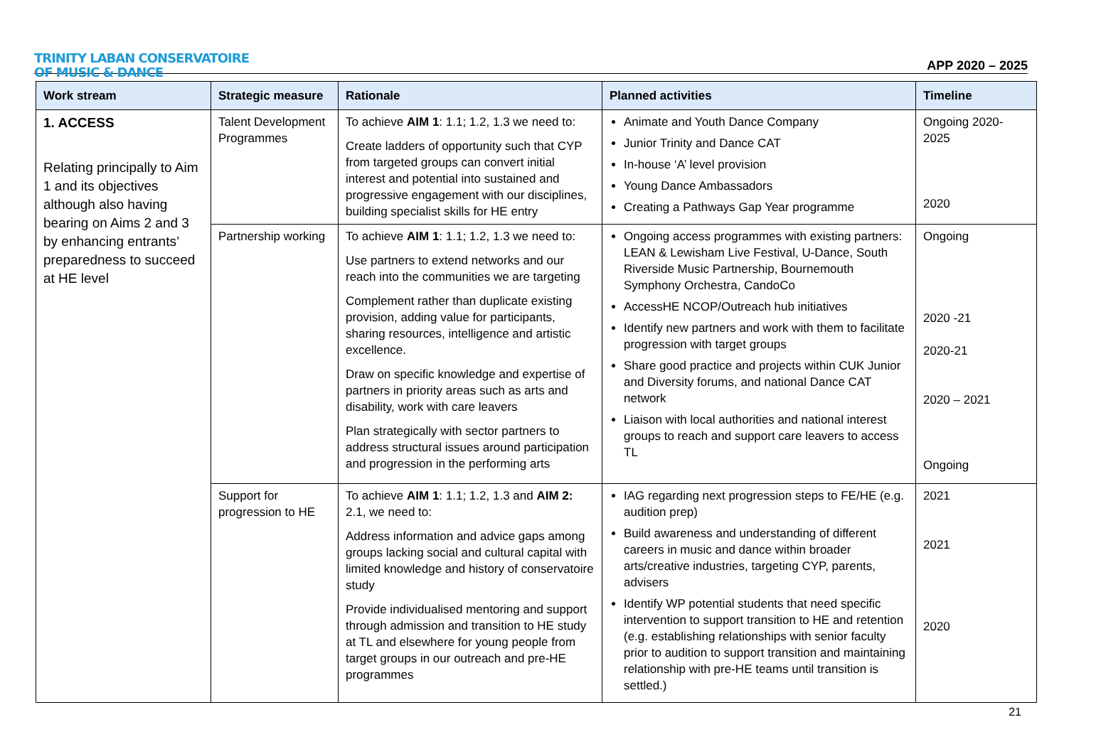TRINITY LABAN CONSERVATOIRE
OF MUSIC & DANCE
APP 2020 – 2025
| Work stream | Strategic measure | Rationale | Planned activities | Timeline |
| --- | --- | --- | --- | --- |
| 1. ACCESS Relating principally to Aim 1 and its objectives although also having bearing on Aims 2 and 3 by enhancing entrants’ preparedness to succeed at HE level | Talent Development Programmes | To achieve AIM 1 : 1.1; 1.2, 1.3 we need to: Create ladders of opportunity such that CYP from targeted groups can convert initial interest and potential into sustained and progressive engagement with our disciplines, building specialist skills for HE entry | Animate and Youth Dance Company Junior Trinity and Dance CAT In-house ‘A’ level provision Young Dance Ambassadors Creating a Pathways Gap Year programme | Ongoing 2020-2025 2020 |
| | Partnership working | To achieve AIM 1 : 1.1; 1.2, 1.3 we need to: Use partners to extend networks and our reach into the communities we are targeting Complement rather than duplicate existing provision, adding value for participants, sharing resources, intelligence and artistic excellence. Draw on specific knowledge and expertise of partners in priority areas such as arts and disability, work with care leavers Plan strategically with sector partners to address structural issues around participation and progression in the performing arts | Ongoing access programmes with existing partners: LEAN & Lewisham Live Festival, U-Dance, South Riverside Music Partnership, Bournemouth Symphony Orchestra, CandoCo AccessHE NCOP/Outreach hub initiatives Identify new partners and work with them to facilitate progression with target groups Share good practice and projects within CUK Junior and Diversity forums, and national Dance CAT network Liaison with local authorities and national interest groups to reach and support care leavers to access TL | Ongoing 2020 -21 2020-21 2020 – 2021 Ongoing |
| | Support for progression to HE | To achieve AIM 1 : 1.1; 1.2, 1.3 and AIM 2: 2.1, we need to: Address information and advice gaps among groups lacking social and cultural capital with limited knowledge and history of conservatoire study Provide individualised mentoring and support through admission and transition to HE study at TL and elsewhere for young people from target groups in our outreach and pre-HE programmes | IAG regarding next progression steps to FE/HE (e.g. audition prep) Build awareness and understanding of different careers in music and dance within broader arts/creative industries, targeting CYP, parents, advisers Identify WP potential students that need specific intervention to support transition to HE and retention (e.g. establishing relationships with senior faculty prior to audition to support transition and maintaining relationship with pre-HE teams until transition is settled.) | 2021 2021 2020 |
21